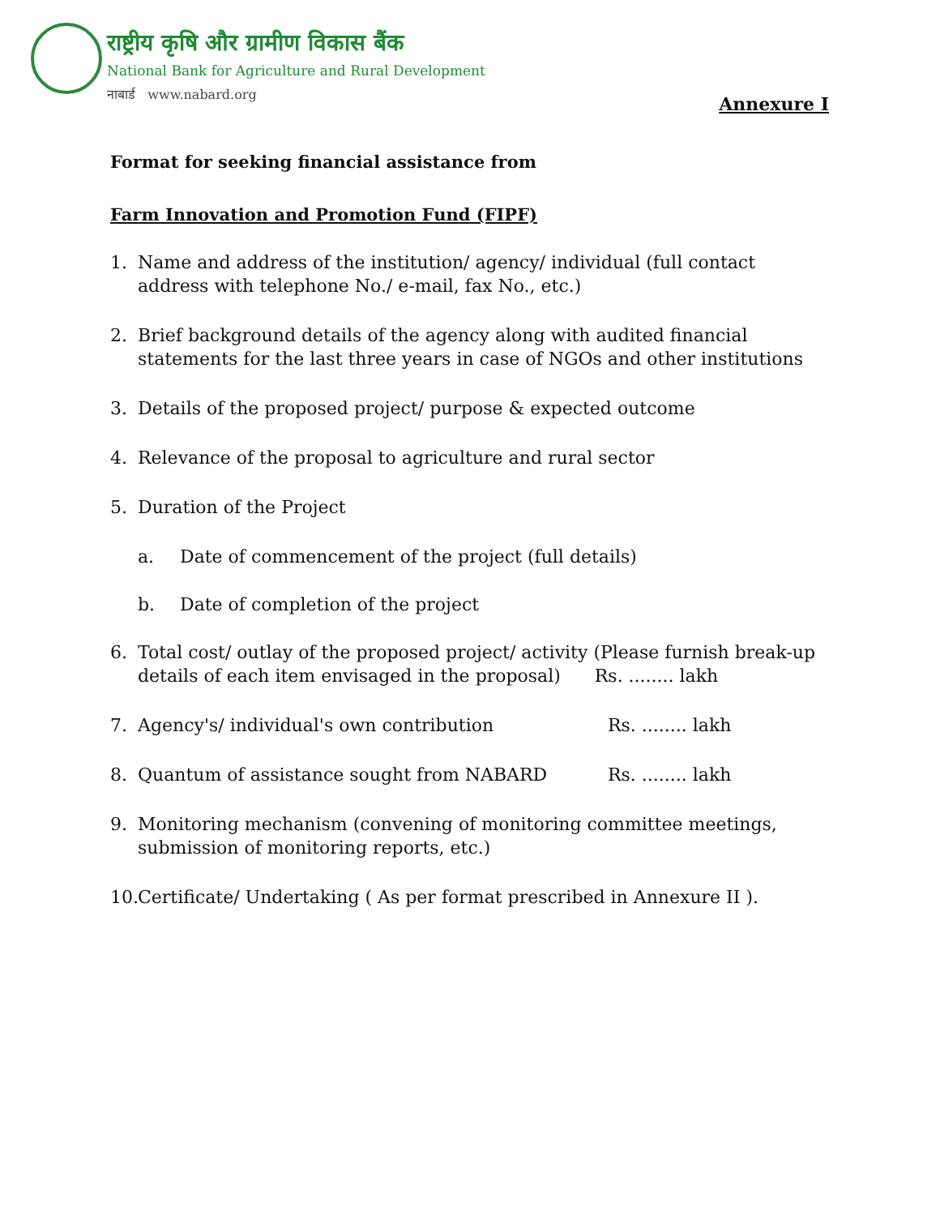राष्ट्रीय कृषि और ग्रामीण विकास बैंक
National Bank for Agriculture and Rural Development
नाबार्ड www.nabard.org
Annexure I
Format for seeking financial assistance from
Farm Innovation and Promotion Fund (FIPF)
1. Name and address of the institution/ agency/ individual (full contact address with telephone No./ e-mail, fax No., etc.)
2. Brief background details of the agency along with audited financial statements for the last three years in case of NGOs and other institutions
3. Details of the proposed project/ purpose & expected outcome
4. Relevance of the proposal to agriculture and rural sector
5. Duration of the Project
a. Date of commencement of the project (full details)
b. Date of completion of the project
6. Total cost/ outlay of the proposed project/ activity (Please furnish break-up details of each item envisaged in the proposal) Rs. ........ lakh
7. Agency's/ individual's own contribution Rs. ........ lakh
8. Quantum of assistance sought from NABARD Rs. ........ lakh
9. Monitoring mechanism (convening of monitoring committee meetings, submission of monitoring reports, etc.)
10. Certificate/ Undertaking ( As per format prescribed in Annexure II ).